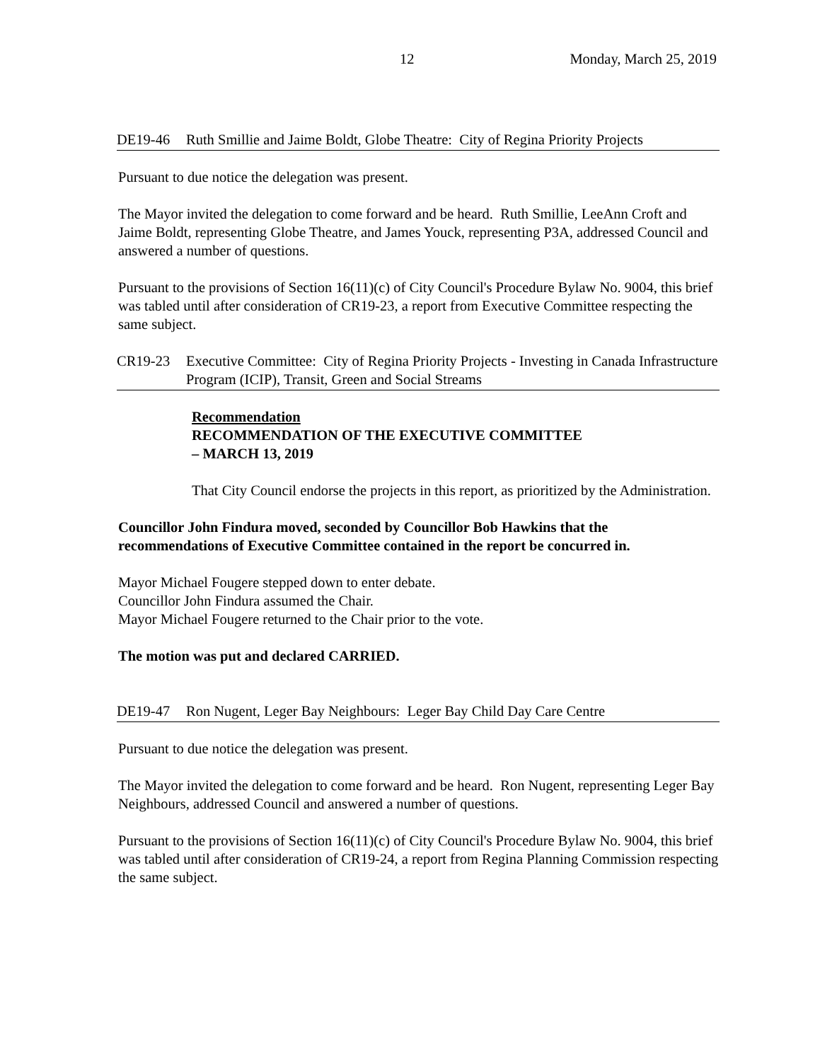12 Monday, March 25, 2019
DE19-46 Ruth Smillie and Jaime Boldt, Globe Theatre: City of Regina Priority Projects
Pursuant to due notice the delegation was present.
The Mayor invited the delegation to come forward and be heard. Ruth Smillie, LeeAnn Croft and Jaime Boldt, representing Globe Theatre, and James Youck, representing P3A, addressed Council and answered a number of questions.
Pursuant to the provisions of Section 16(11)(c) of City Council's Procedure Bylaw No. 9004, this brief was tabled until after consideration of CR19-23, a report from Executive Committee respecting the same subject.
CR19-23 Executive Committee: City of Regina Priority Projects - Investing in Canada Infrastructure Program (ICIP), Transit, Green and Social Streams
Recommendation
RECOMMENDATION OF THE EXECUTIVE COMMITTEE
– MARCH 13, 2019
That City Council endorse the projects in this report, as prioritized by the Administration.
Councillor John Findura moved, seconded by Councillor Bob Hawkins that the recommendations of Executive Committee contained in the report be concurred in.
Mayor Michael Fougere stepped down to enter debate.
Councillor John Findura assumed the Chair.
Mayor Michael Fougere returned to the Chair prior to the vote.
The motion was put and declared CARRIED.
DE19-47 Ron Nugent, Leger Bay Neighbours: Leger Bay Child Day Care Centre
Pursuant to due notice the delegation was present.
The Mayor invited the delegation to come forward and be heard. Ron Nugent, representing Leger Bay Neighbours, addressed Council and answered a number of questions.
Pursuant to the provisions of Section 16(11)(c) of City Council's Procedure Bylaw No. 9004, this brief was tabled until after consideration of CR19-24, a report from Regina Planning Commission respecting the same subject.